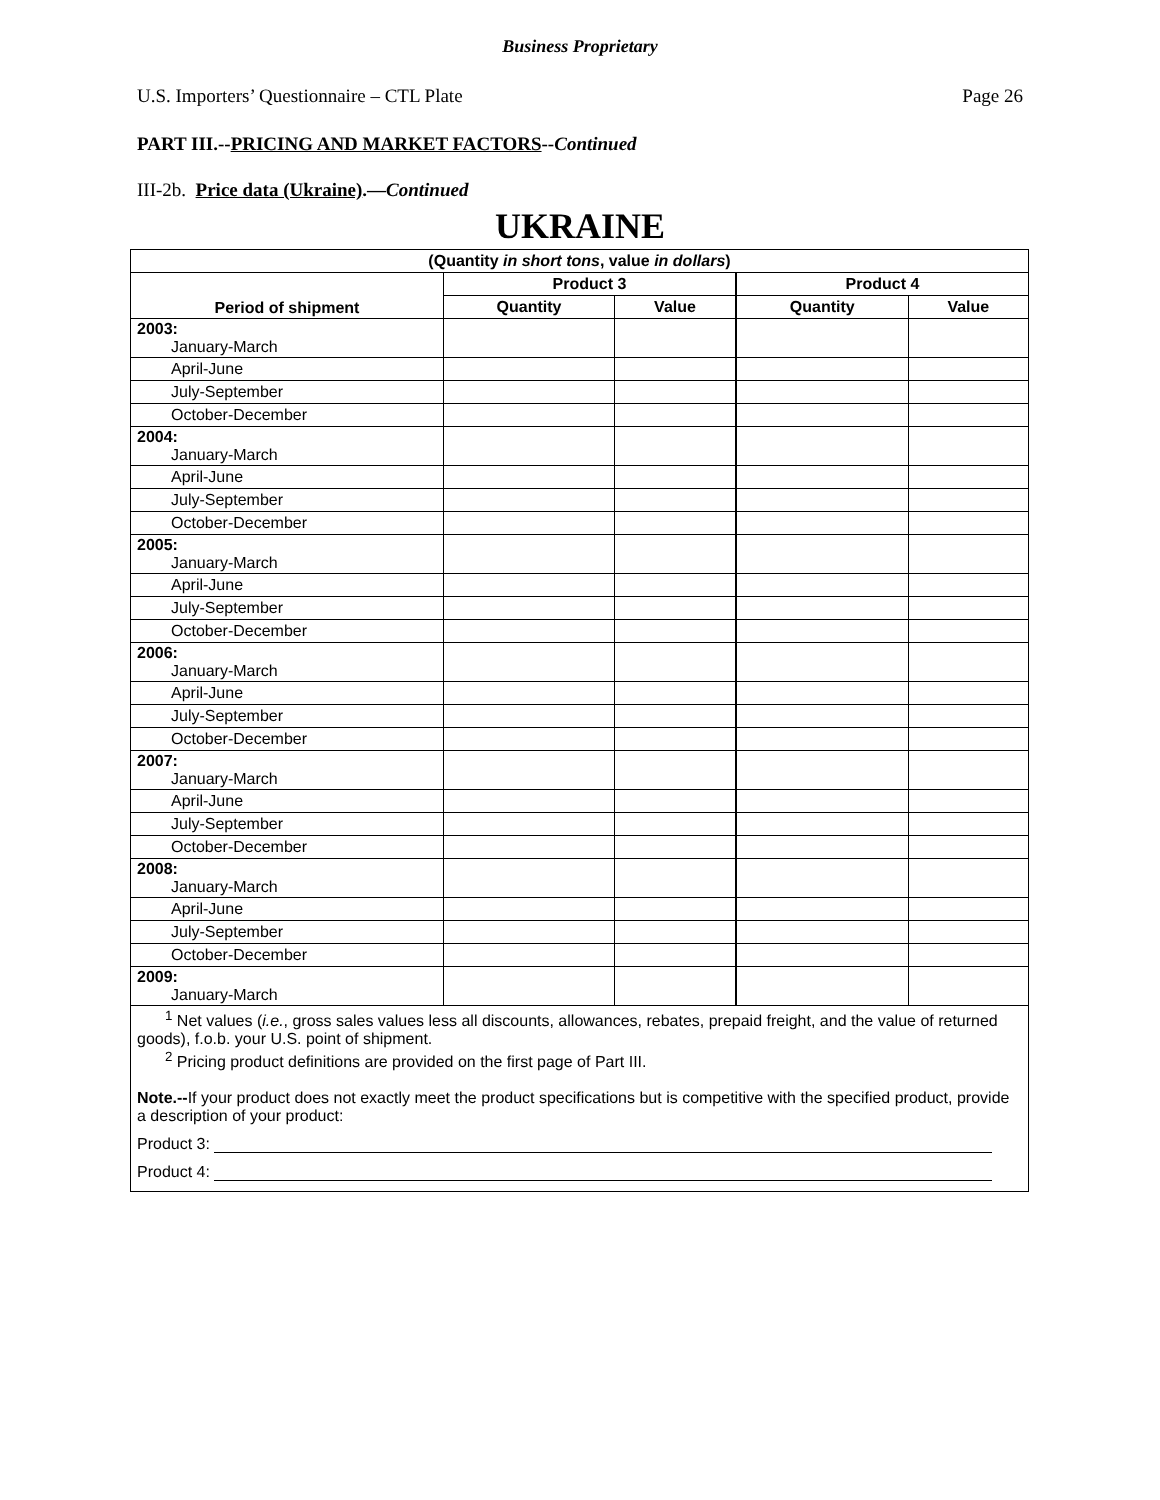Business Proprietary
U.S. Importers’ Questionnaire – CTL Plate Page 26
PART III.--PRICING AND MARKET FACTORS--Continued
III-2b. Price data (Ukraine).—Continued
UKRAINE
| (Quantity in short tons , value in dollars ) | | | | |
| --- | --- | --- | --- | --- |
| Period of shipment | Product 3 | | Product 4 | |
| | Quantity | Value | Quantity | Value |
| 2003: January-March | | | | |
| April-June | | | | |
| July-September | | | | |
| October-December | | | | |
| 2004: January-March | | | | |
| April-June | | | | |
| July-September | | | | |
| October-December | | | | |
| 2005: January-March | | | | |
| April-June | | | | |
| July-September | | | | |
| October-December | | | | |
| 2006: January-March | | | | |
| April-June | | | | |
| July-September | | | | |
| October-December | | | | |
| 2007: January-March | | | | |
| April-June | | | | |
| July-September | | | | |
| October-December | | | | |
| 2008: January-March | | | | |
| April-June | | | | |
| July-September | | | | |
| October-December | | | | |
| 2009: January-March | | | | |
| <sup>1</sup> Net values ( i.e. , gross sales values less all discounts, allowances, rebates, prepaid freight, and the value of returned goods), f.o.b. your U.S. point of shipment. <sup>2</sup> Pricing product definitions are provided on the first page of Part III. Note.-- If your product does not exactly meet the product specifications but is competitive with the specified product, provide a description of your product: Product 3: Product 4: | | | | |